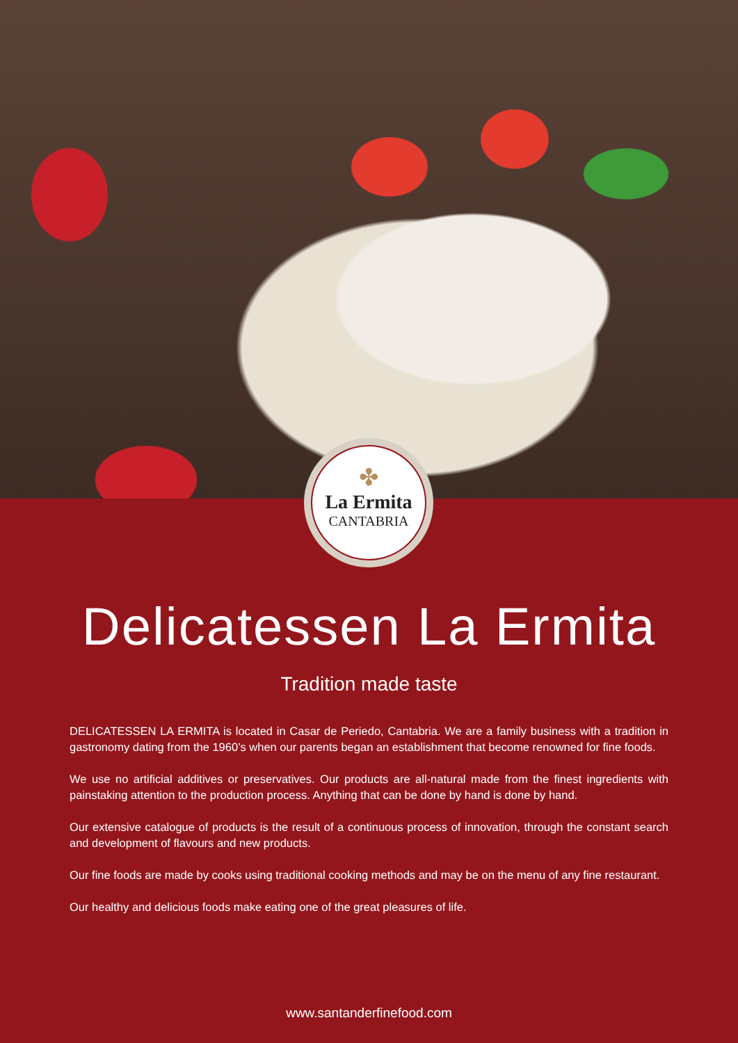✤
La Ermita
CANTABRIA
Delicatessen La Ermita
Tradition made taste
DELICATESSEN LA ERMITA is located in Casar de Periedo, Cantabria. We are a family business with a tradition in gastronomy dating from the 1960’s when our parents began an establishment that become renowned for fine foods.
We use no artificial additives or preservatives. Our products are all-natural made from the finest ingredients with painstaking attention to the production process. Anything that can be done by hand is done by hand.
Our extensive catalogue of products is the result of a continuous process of innovation, through the constant search and development of flavours and new products.
Our fine foods are made by cooks using traditional cooking methods and may be on the menu of any fine restaurant.
Our healthy and delicious foods make eating one of the great pleasures of life.
www.santanderfinefood.com